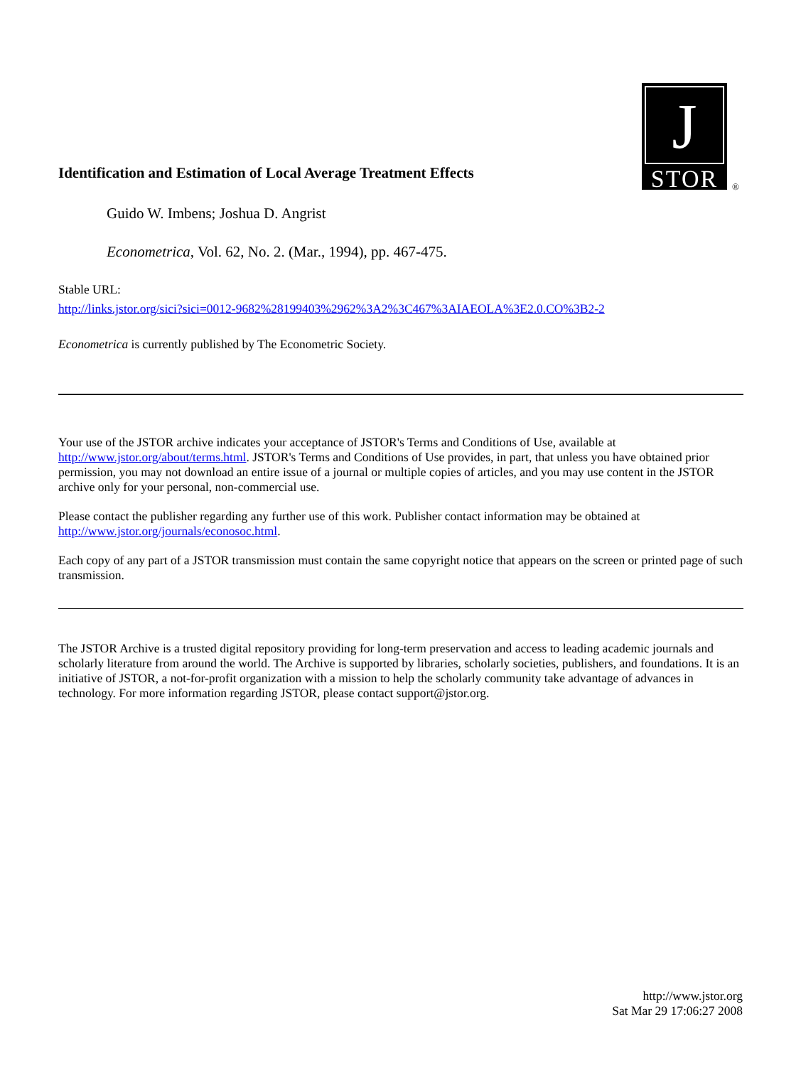J
STOR
®
Identification and Estimation of Local Average Treatment Effects
Guido W. Imbens; Joshua D. Angrist
Econometrica, Vol. 62, No. 2. (Mar., 1994), pp. 467-475.
Stable URL:
http://links.jstor.org/sici?sici=0012-9682%28199403%2962%3A2%3C467%3AIAEOLA%3E2.0.CO%3B2-2
Econometrica is currently published by The Econometric Society.
Your use of the JSTOR archive indicates your acceptance of JSTOR's Terms and Conditions of Use, available at http://www.jstor.org/about/terms.html. JSTOR's Terms and Conditions of Use provides, in part, that unless you have obtained prior permission, you may not download an entire issue of a journal or multiple copies of articles, and you may use content in the JSTOR archive only for your personal, non-commercial use.
Please contact the publisher regarding any further use of this work. Publisher contact information may be obtained at http://www.jstor.org/journals/econosoc.html.
Each copy of any part of a JSTOR transmission must contain the same copyright notice that appears on the screen or printed page of such transmission.
The JSTOR Archive is a trusted digital repository providing for long-term preservation and access to leading academic journals and scholarly literature from around the world. The Archive is supported by libraries, scholarly societies, publishers, and foundations. It is an initiative of JSTOR, a not-for-profit organization with a mission to help the scholarly community take advantage of advances in technology. For more information regarding JSTOR, please contact support@jstor.org.
http://www.jstor.org
Sat Mar 29 17:06:27 2008